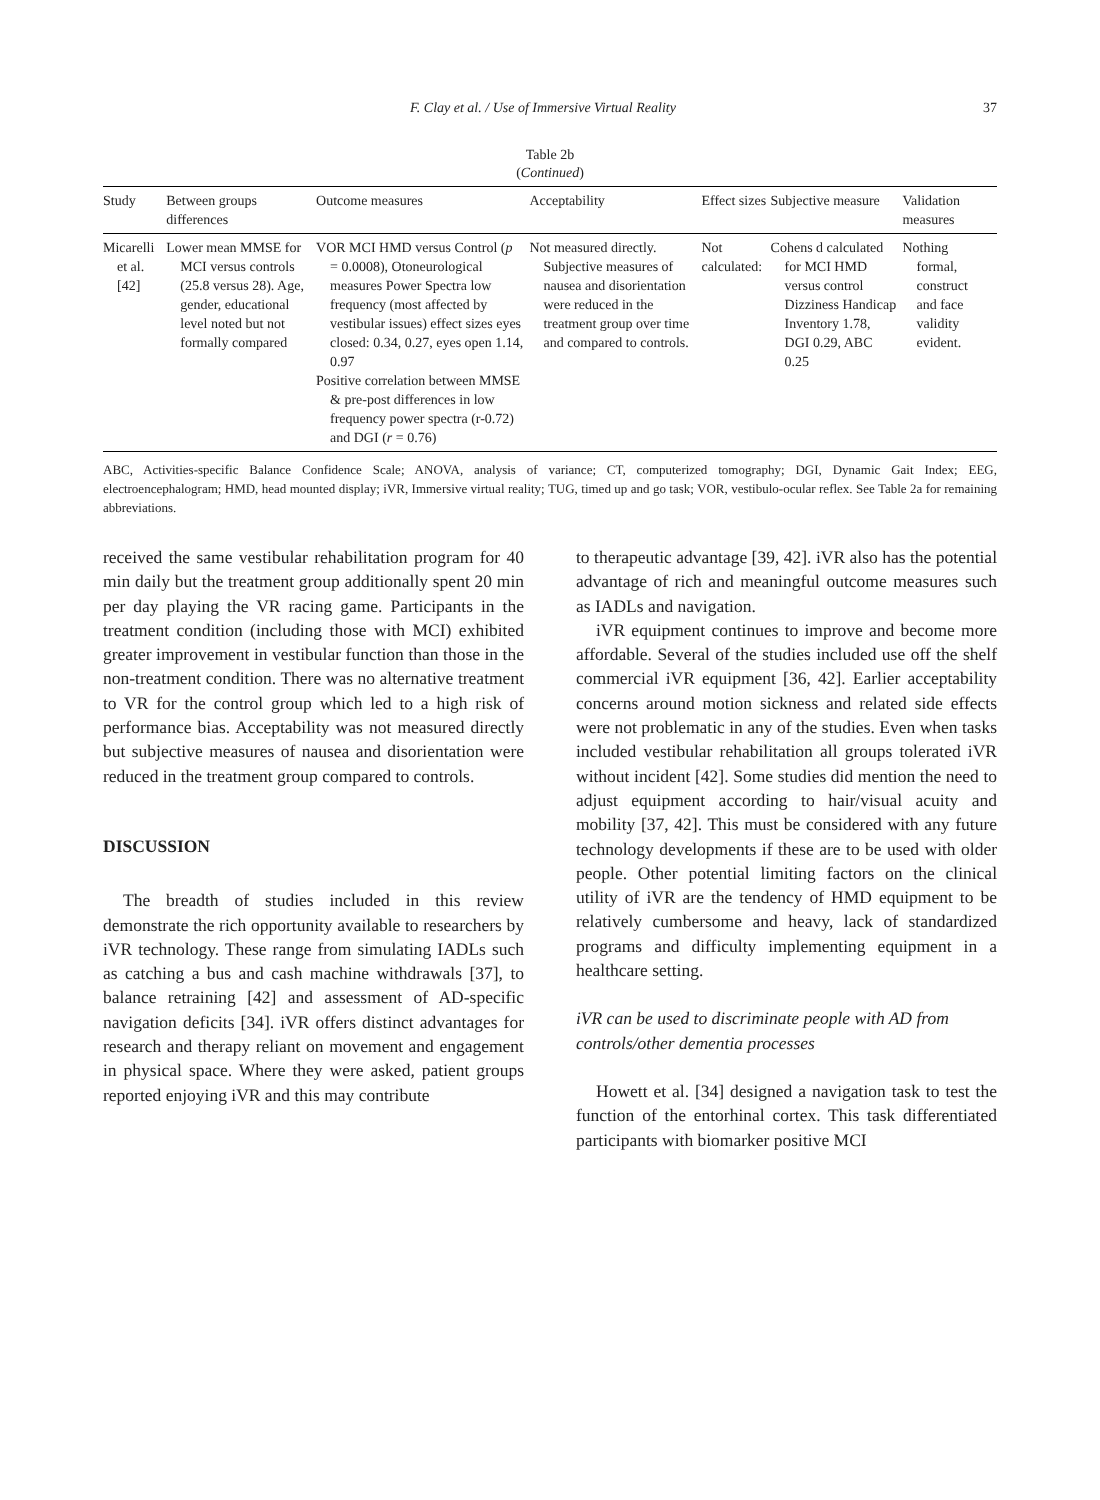F. Clay et al. / Use of Immersive Virtual Reality 37
Table 2b
(Continued)
| Study | Between groups differences | Outcome measures | Acceptability | Effect sizes | Subjective measure | Validation measures |
| --- | --- | --- | --- | --- | --- | --- |
| Micarelli et al. [42] | Lower mean MMSE for MCI versus controls (25.8 versus 28). Age, gender, educational level noted but not formally compared | VOR MCI HMD versus Control ( p = 0.0008), Otoneurological measures Power Spectra low frequency (most affected by vestibular issues) effect sizes eyes closed: 0.34, 0.27, eyes open 1.14, 0.97 Positive correlation between MMSE & pre-post differences in low frequency power spectra (r-0.72) and DGI ( r = 0.76) | Not measured directly. Subjective measures of nausea and disorientation were reduced in the treatment group over time and compared to controls. | Not calculated: | Cohens d calculated for MCI HMD versus control Dizziness Handicap Inventory 1.78, DGI 0.29, ABC 0.25 | Nothing formal, construct and face validity evident. |
ABC, Activities-specific Balance Confidence Scale; ANOVA, analysis of variance; CT, computerized tomography; DGI, Dynamic Gait Index; EEG, electroencephalogram; HMD, head mounted display; iVR, Immersive virtual reality; TUG, timed up and go task; VOR, vestibulo-ocular reflex. See Table 2a for remaining abbreviations.
received the same vestibular rehabilitation program for 40 min daily but the treatment group additionally spent 20 min per day playing the VR racing game. Participants in the treatment condition (including those with MCI) exhibited greater improvement in vestibular function than those in the non-treatment condition. There was no alternative treatment to VR for the control group which led to a high risk of performance bias. Acceptability was not measured directly but subjective measures of nausea and disorientation were reduced in the treatment group compared to controls.
DISCUSSION
The breadth of studies included in this review demonstrate the rich opportunity available to researchers by iVR technology. These range from simulating IADLs such as catching a bus and cash machine withdrawals [37], to balance retraining [42] and assessment of AD-specific navigation deficits [34]. iVR offers distinct advantages for research and therapy reliant on movement and engagement in physical space. Where they were asked, patient groups reported enjoying iVR and this may contribute
to therapeutic advantage [39, 42]. iVR also has the potential advantage of rich and meaningful outcome measures such as IADLs and navigation.
iVR equipment continues to improve and become more affordable. Several of the studies included use off the shelf commercial iVR equipment [36, 42]. Earlier acceptability concerns around motion sickness and related side effects were not problematic in any of the studies. Even when tasks included vestibular rehabilitation all groups tolerated iVR without incident [42]. Some studies did mention the need to adjust equipment according to hair/visual acuity and mobility [37, 42]. This must be considered with any future technology developments if these are to be used with older people. Other potential limiting factors on the clinical utility of iVR are the tendency of HMD equipment to be relatively cumbersome and heavy, lack of standardized programs and difficulty implementing equipment in a healthcare setting.
iVR can be used to discriminate people with AD from controls/other dementia processes
Howett et al. [34] designed a navigation task to test the function of the entorhinal cortex. This task differentiated participants with biomarker positive MCI